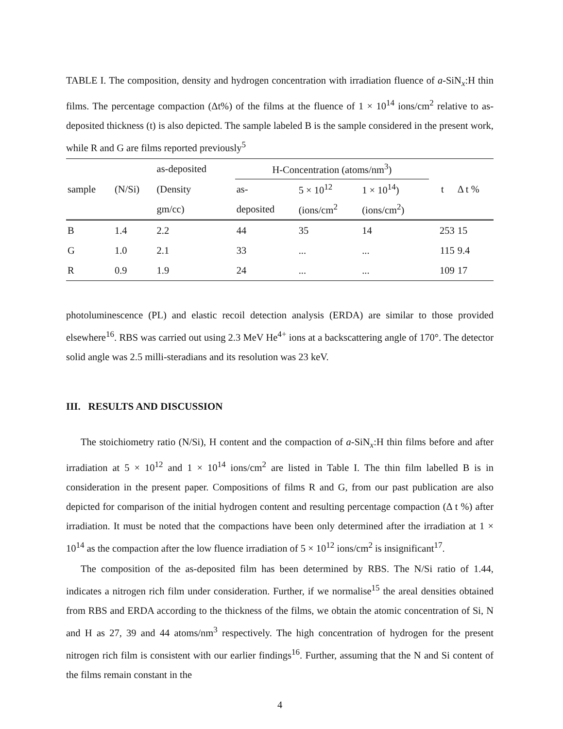TABLE I. The composition, density and hydrogen concentration with irradiation fluence of a-SiN<sub>x</sub>:H thin films. The percentage compaction (Δt%) of the films at the fluence of 1 × 10<sup>14</sup> ions/cm<sup>2</sup> relative to as-deposited thickness (t) is also depicted. The sample labeled B is the sample considered in the present work, while R and G are films reported previously<sup>5</sup>
| | | as-deposited | H-Concentration (atoms/nm<sup>3</sup>) | | | | |
| sample | (N/Si) | (Density | as- | 5 × 10<sup>12</sup> | 1 × 10<sup>14</sup>) | t | Δ t % |
| | | gm/cc) | deposited | (ions/cm<sup>2</sup> | (ions/cm<sup>2</sup>) | | |
| B | 1.4 | 2.2 | 44 | 35 | 14 | 253 | 15 |
| G | 1.0 | 2.1 | 33 | ... | ... | 115 | 9.4 |
| R | 0.9 | 1.9 | 24 | ... | ... | 109 | 17 |
photoluminescence (PL) and elastic recoil detection analysis (ERDA) are similar to those provided elsewhere<sup>16</sup>. RBS was carried out using 2.3 MeV He<sup>4+</sup> ions at a backscattering angle of 170°. The detector solid angle was 2.5 milli-steradians and its resolution was 23 keV.
III. RESULTS AND DISCUSSION
The stoichiometry ratio (N/Si), H content and the compaction of a-SiN<sub>x</sub>:H thin films before and after irradiation at 5 × 10<sup>12</sup> and 1 × 10<sup>14</sup> ions/cm<sup>2</sup> are listed in Table I. The thin film labelled B is in consideration in the present paper. Compositions of films R and G, from our past publication are also depicted for comparison of the initial hydrogen content and resulting percentage compaction (Δ t %) after irradiation. It must be noted that the compactions have been only determined after the irradiation at 1 × 10<sup>14</sup> as the compaction after the low fluence irradiation of 5 × 10<sup>12</sup> ions/cm<sup>2</sup> is insignificant<sup>17</sup>.
The composition of the as-deposited film has been determined by RBS. The N/Si ratio of 1.44, indicates a nitrogen rich film under consideration. Further, if we normalise<sup>15</sup> the areal densities obtained from RBS and ERDA according to the thickness of the films, we obtain the atomic concentration of Si, N and H as 27, 39 and 44 atoms/nm<sup>3</sup> respectively. The high concentration of hydrogen for the present nitrogen rich film is consistent with our earlier findings<sup>16</sup>. Further, assuming that the N and Si content of the films remain constant in the
4